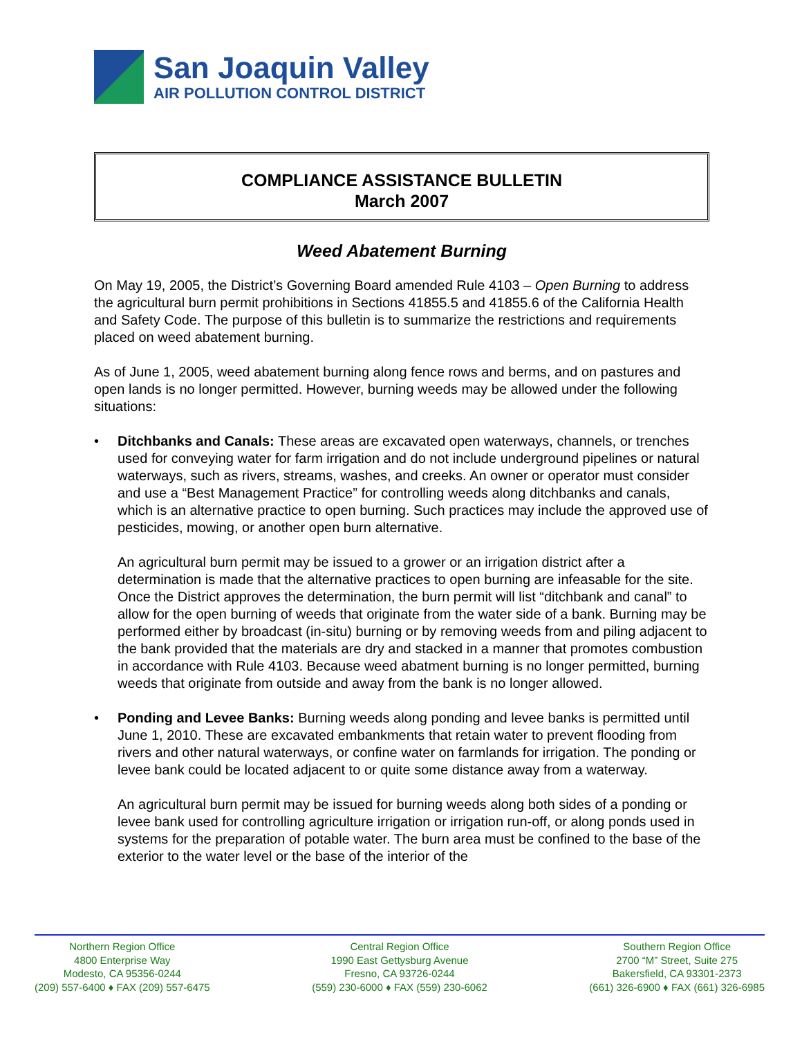San Joaquin Valley
AIR POLLUTION CONTROL DISTRICT
COMPLIANCE ASSISTANCE BULLETIN
March 2007
Weed Abatement Burning
On May 19, 2005, the District’s Governing Board amended Rule 4103 – Open Burning to address the agricultural burn permit prohibitions in Sections 41855.5 and 41855.6 of the California Health and Safety Code. The purpose of this bulletin is to summarize the restrictions and requirements placed on weed abatement burning.
As of June 1, 2005, weed abatement burning along fence rows and berms, and on pastures and open lands is no longer permitted. However, burning weeds may be allowed under the following situations:
• Ditchbanks and Canals: These areas are excavated open waterways, channels, or trenches used for conveying water for farm irrigation and do not include underground pipelines or natural waterways, such as rivers, streams, washes, and creeks. An owner or operator must consider and use a “Best Management Practice” for controlling weeds along ditchbanks and canals, which is an alternative practice to open burning. Such practices may include the approved use of pesticides, mowing, or another open burn alternative.
An agricultural burn permit may be issued to a grower or an irrigation district after a determination is made that the alternative practices to open burning are infeasable for the site. Once the District approves the determination, the burn permit will list “ditchbank and canal” to allow for the open burning of weeds that originate from the water side of a bank. Burning may be performed either by broadcast (in-situ) burning or by removing weeds from and piling adjacent to the bank provided that the materials are dry and stacked in a manner that promotes combustion in accordance with Rule 4103. Because weed abatment burning is no longer permitted, burning weeds that originate from outside and away from the bank is no longer allowed.
• Ponding and Levee Banks: Burning weeds along ponding and levee banks is permitted until June 1, 2010. These are excavated embankments that retain water to prevent flooding from rivers and other natural waterways, or confine water on farmlands for irrigation. The ponding or levee bank could be located adjacent to or quite some distance away from a waterway.
An agricultural burn permit may be issued for burning weeds along both sides of a ponding or levee bank used for controlling agriculture irrigation or irrigation run-off, or along ponds used in systems for the preparation of potable water. The burn area must be confined to the base of the exterior to the water level or the base of the interior of the
Northern Region Office
4800 Enterprise Way
Modesto, CA 95356-0244
(209) 557-6400 ♦ FAX (209) 557-6475
Central Region Office
1990 East Gettysburg Avenue
Fresno, CA 93726-0244
(559) 230-6000 ♦ FAX (559) 230-6062
Southern Region Office
2700 “M” Street, Suite 275
Bakersfield, CA 93301-2373
(661) 326-6900 ♦ FAX (661) 326-6985